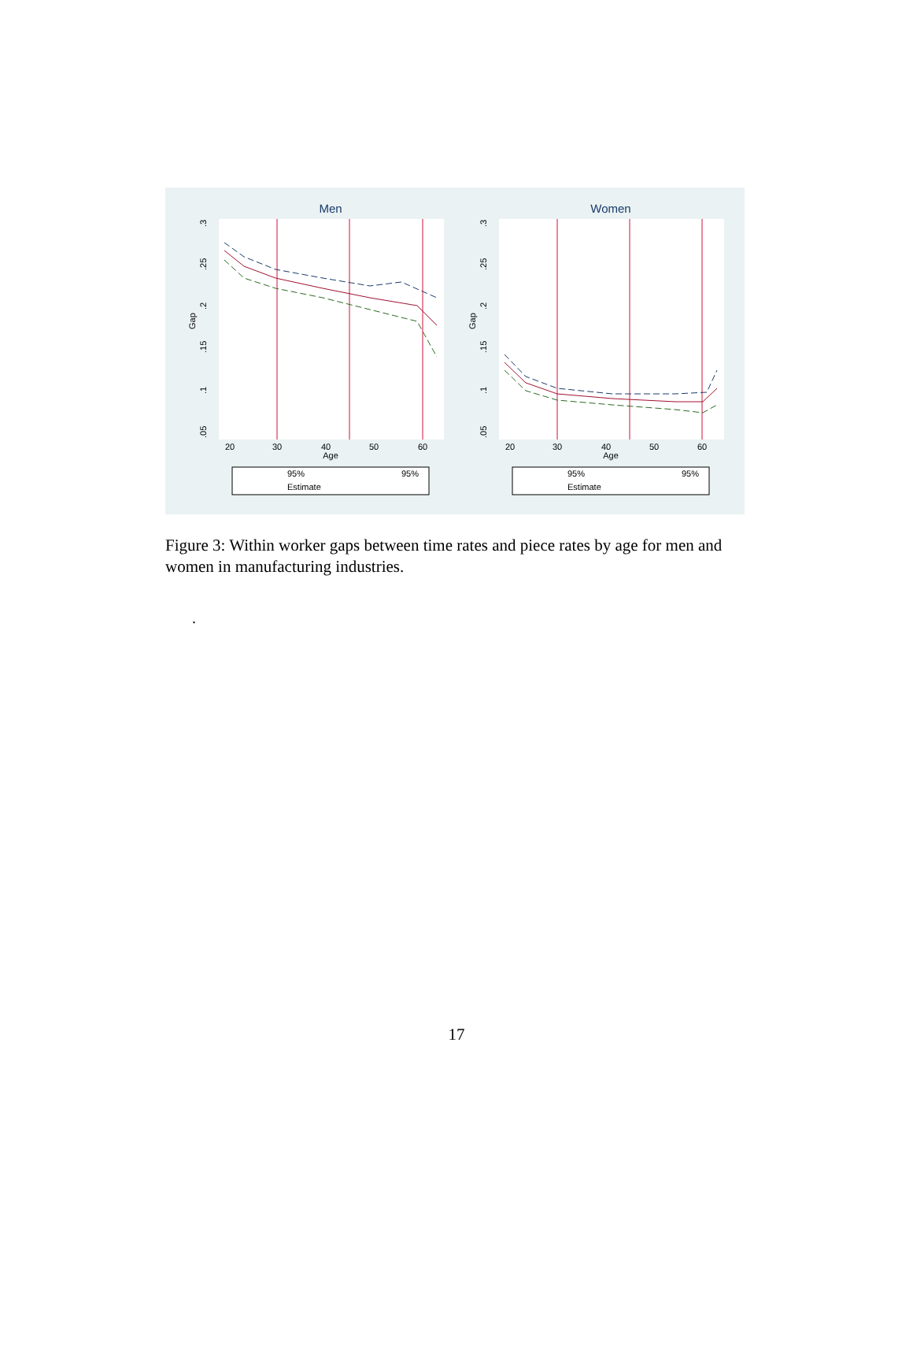Men
Gap
.3
.25
.2
.15
.1
.05
20
30
40
50
60
Age
95%
95%
Estimate
Women
Gap
.3
.25
.2
.15
.1
.05
20
30
40
50
60
Age
95%
95%
Estimate
Figure 3: Within worker gaps between time rates and piece rates by age for men and women in manufacturing industries.
.
17